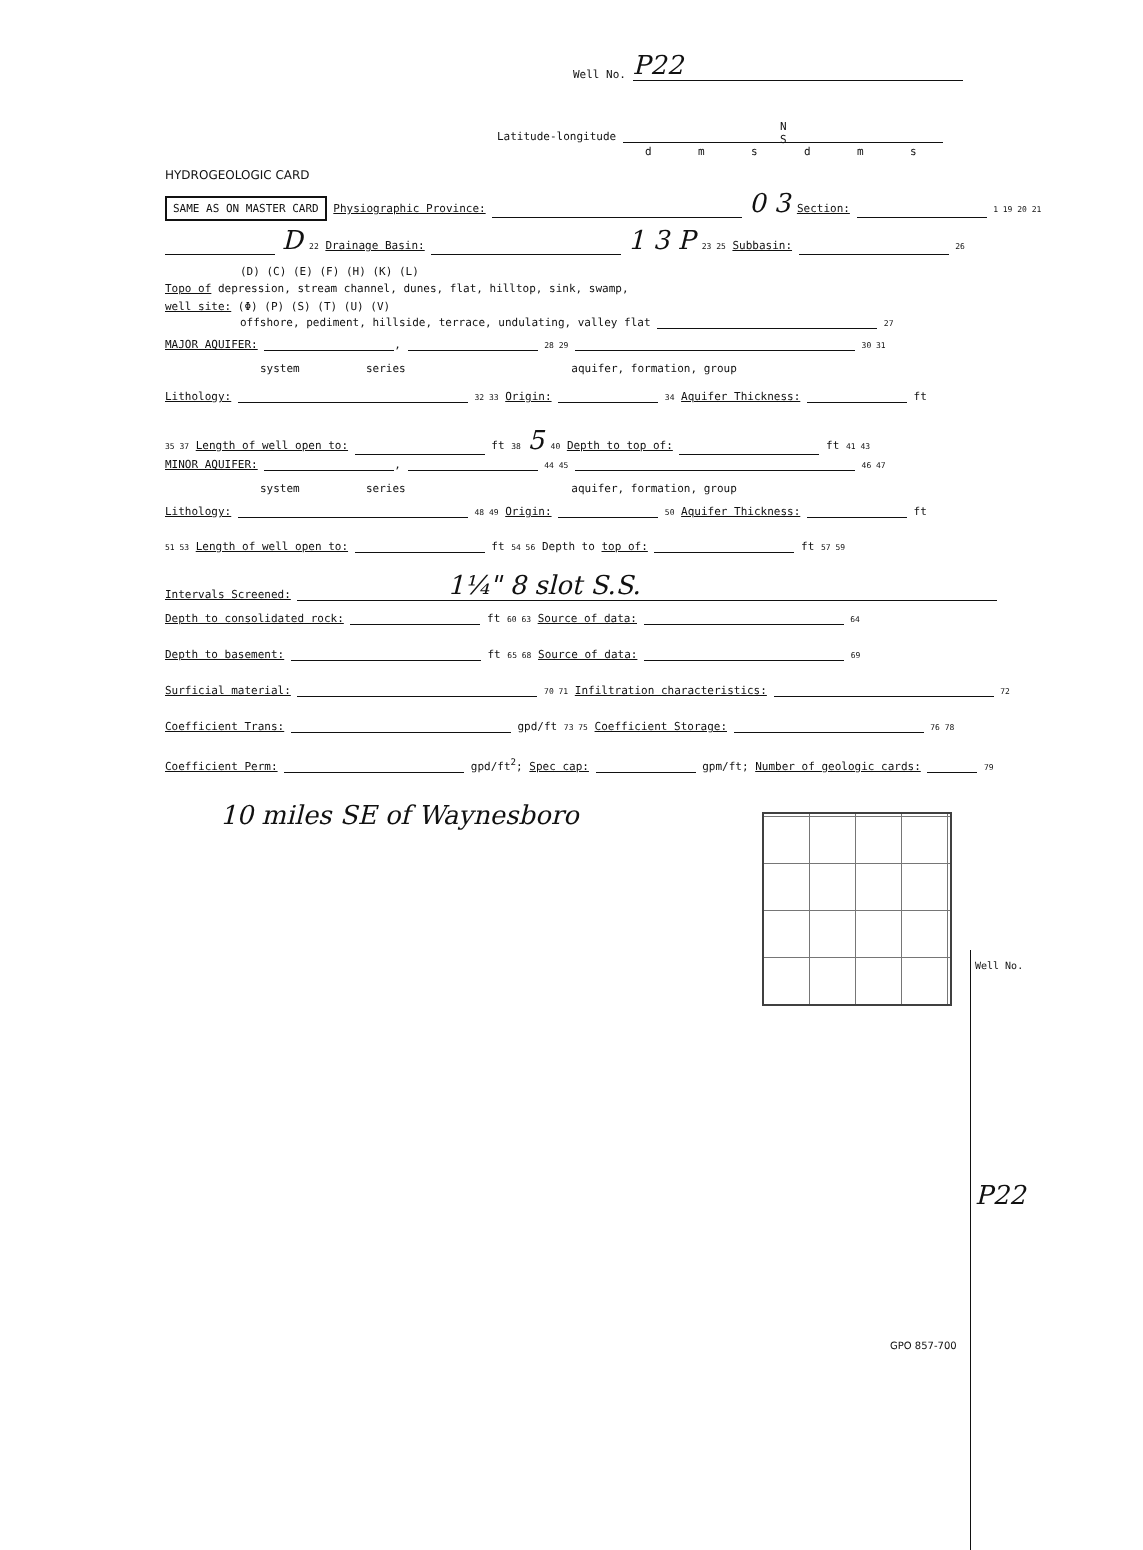Well No. P22
N
S
Latitude-longitude
d m s d m s
HYDROGEOLOGIC CARD
SAME AS ON MASTER CARD Physiographic Province: 0 3 Section: 1 19 20 21
D 22 Drainage Basin: 1 3 P 23 25 Subbasin: 26
(D) (C) (E) (F) (H) (K) (L)
Topo of depression, stream channel, dunes, flat, hilltop, sink, swamp,
well site: (Φ) (P) (S) (T) (U) (V)
offshore, pediment, hillside, terrace, undulating, valley flat 27
MAJOR AQUIFER: , 28 29 30 31
system series aquifer, formation, group
Lithology: 32 33 Origin: 34 Aquifer Thickness: ft
35 37 Length of well open to: ft 38 5 40 Depth to top of: ft 41 43
MINOR AQUIFER: , 44 45 46 47
system series aquifer, formation, group
Lithology: 48 49 Origin: 50 Aquifer Thickness: ft
51 53 Length of well open to: ft 54 56 Depth to top of: ft 57 59
Intervals Screened: 1¼" 8 slot S.S.
Depth to consolidated rock: ft 60 63 Source of data: 64
Depth to basement: ft 65 68 Source of data: 69
Surficial material: 70 71 Infiltration characteristics: 72
Coefficient Trans: gpd/ft 73 75 Coefficient Storage: 76 78
Coefficient Perm: gpd/ft<sup>2</sup>; Spec cap: gpm/ft; Number of geologic cards: 79
10 miles SE of Waynesboro
Well No.
P22
GPO 857-700